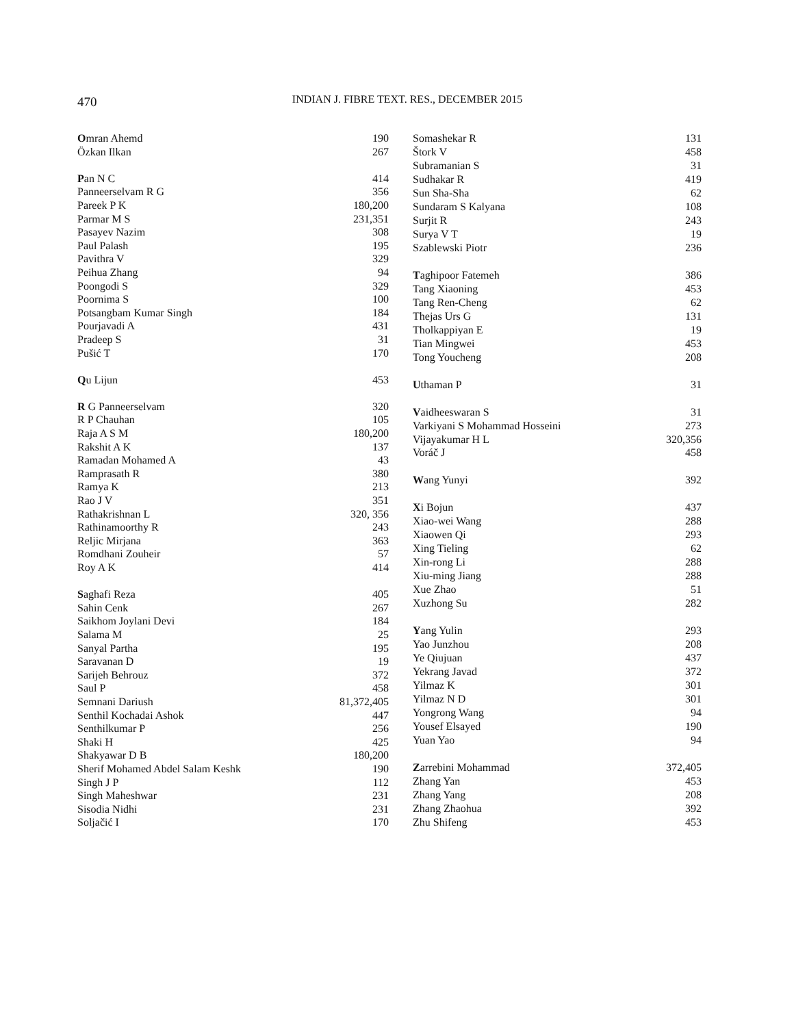470
INDIAN J. FIBRE TEXT. RES., DECEMBER 2015
| O mran Ahemd | 190 |
| Özkan Ilkan | 267 |
| P an N C | 414 |
| Panneerselvam R G | 356 |
| Pareek P K | 180,200 |
| Parmar M S | 231,351 |
| Pasayev Nazim | 308 |
| Paul Palash | 195 |
| Pavithra V | 329 |
| Peihua Zhang | 94 |
| Poongodi S | 329 |
| Poornima S | 100 |
| Potsangbam Kumar Singh | 184 |
| Pourjavadi A | 431 |
| Pradeep S | 31 |
| Pušić T | 170 |
| Q u Lijun | 453 |
| R G Panneerselvam | 320 |
| R P Chauhan | 105 |
| Raja A S M | 180,200 |
| Rakshit A K | 137 |
| Ramadan Mohamed A | 43 |
| Ramprasath R | 380 |
| Ramya K | 213 |
| Rao J V | 351 |
| Rathakrishnan L | 320, 356 |
| Rathinamoorthy R | 243 |
| Reljic Mirjana | 363 |
| Romdhani Zouheir | 57 |
| Roy A K | 414 |
| S aghafi Reza | 405 |
| Sahin Cenk | 267 |
| Saikhom Joylani Devi | 184 |
| Salama M | 25 |
| Sanyal Partha | 195 |
| Saravanan D | 19 |
| Sarijeh Behrouz | 372 |
| Saul P | 458 |
| Semnani Dariush | 81,372,405 |
| Senthil Kochadai Ashok | 447 |
| Senthilkumar P | 256 |
| Shaki H | 425 |
| Shakyawar D B | 180,200 |
| Sherif Mohamed Abdel Salam Keshk | 190 |
| Singh J P | 112 |
| Singh Maheshwar | 231 |
| Sisodia Nidhi | 231 |
| Soljačić I | 170 |
| Somashekar R | 131 |
| Štork V | 458 |
| Subramanian S | 31 |
| Sudhakar R | 419 |
| Sun Sha-Sha | 62 |
| Sundaram S Kalyana | 108 |
| Surjit R | 243 |
| Surya V T | 19 |
| Szablewski Piotr | 236 |
| T aghipoor Fatemeh | 386 |
| Tang Xiaoning | 453 |
| Tang Ren-Cheng | 62 |
| Thejas Urs G | 131 |
| Tholkappiyan E | 19 |
| Tian Mingwei | 453 |
| Tong Youcheng | 208 |
| U thaman P | 31 |
| V aidheeswaran S | 31 |
| Varkiyani S Mohammad Hosseini | 273 |
| Vijayakumar H L | 320,356 |
| Voráč J | 458 |
| W ang Yunyi | 392 |
| X i Bojun | 437 |
| Xiao-wei Wang | 288 |
| Xiaowen Qi | 293 |
| Xing Tieling | 62 |
| Xin-rong Li | 288 |
| Xiu-ming Jiang | 288 |
| Xue Zhao | 51 |
| Xuzhong Su | 282 |
| Y ang Yulin | 293 |
| Yao Junzhou | 208 |
| Ye Qiujuan | 437 |
| Yekrang Javad | 372 |
| Yilmaz K | 301 |
| Yilmaz N D | 301 |
| Yongrong Wang | 94 |
| Yousef Elsayed | 190 |
| Yuan Yao | 94 |
| Z arrebini Mohammad | 372,405 |
| Zhang Yan | 453 |
| Zhang Yang | 208 |
| Zhang Zhaohua | 392 |
| Zhu Shifeng | 453 |